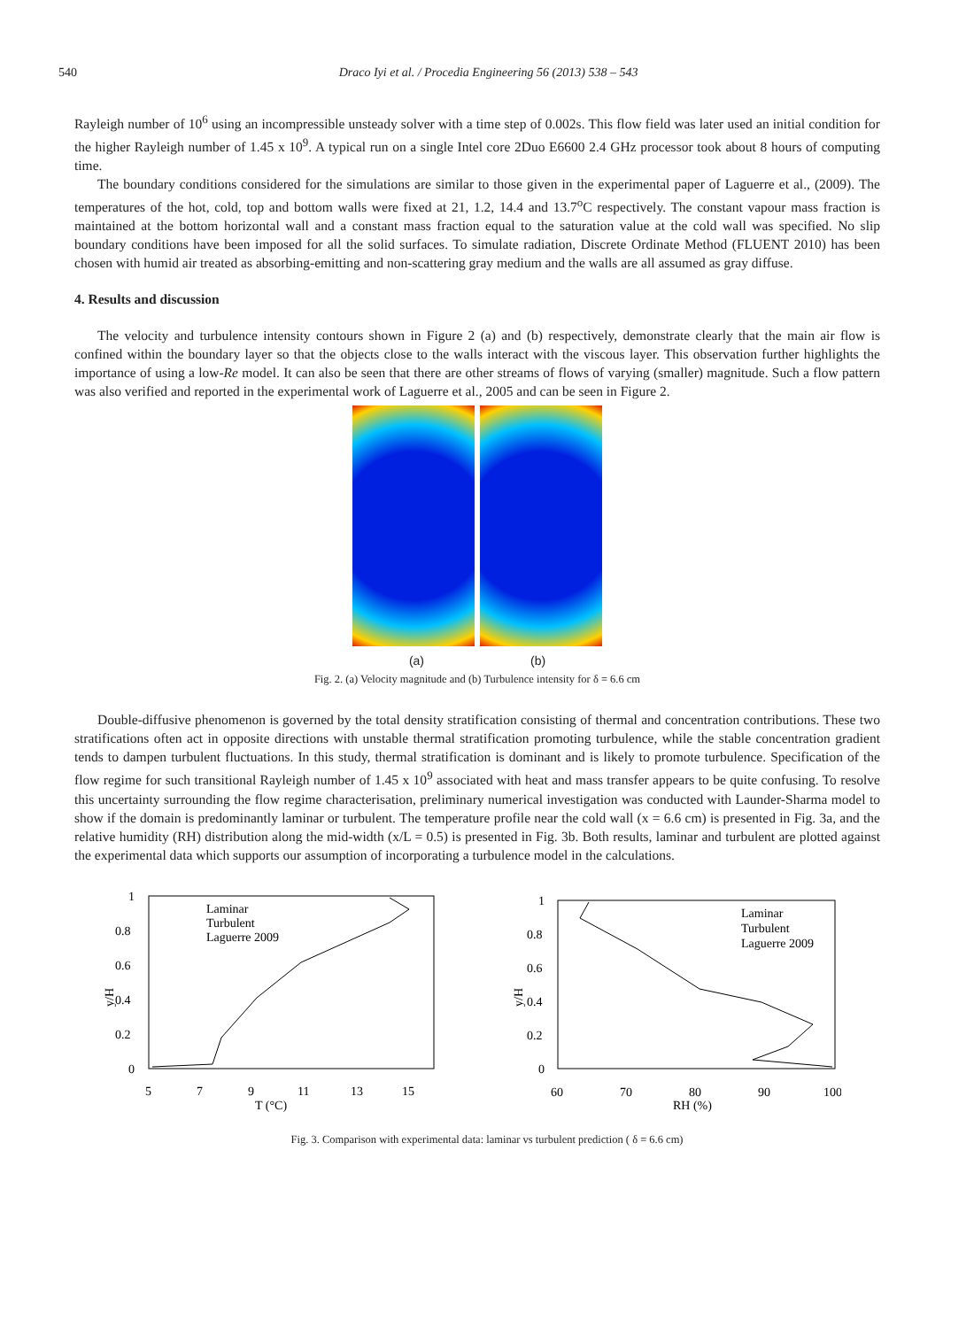540 Draco Iyi et al. / Procedia Engineering 56 (2013) 538 – 543
Rayleigh number of 10<sup>6</sup> using an incompressible unsteady solver with a time step of 0.002s. This flow field was later used an initial condition for the higher Rayleigh number of 1.45 x 10<sup>9</sup>. A typical run on a single Intel core 2Duo E6600 2.4 GHz processor took about 8 hours of computing time.
The boundary conditions considered for the simulations are similar to those given in the experimental paper of Laguerre et al., (2009). The temperatures of the hot, cold, top and bottom walls were fixed at 21, 1.2, 14.4 and 13.7<sup>o</sup>C respectively. The constant vapour mass fraction is maintained at the bottom horizontal wall and a constant mass fraction equal to the saturation value at the cold wall was specified. No slip boundary conditions have been imposed for all the solid surfaces. To simulate radiation, Discrete Ordinate Method (FLUENT 2010) has been chosen with humid air treated as absorbing-emitting and non-scattering gray medium and the walls are all assumed as gray diffuse.
4. Results and discussion
The velocity and turbulence intensity contours shown in Figure 2 (a) and (b) respectively, demonstrate clearly that the main air flow is confined within the boundary layer so that the objects close to the walls interact with the viscous layer. This observation further highlights the importance of using a low-Re model. It can also be seen that there are other streams of flows of varying (smaller) magnitude. Such a flow pattern was also verified and reported in the experimental work of Laguerre et al., 2005 and can be seen in Figure 2.
(a) (b)
Fig. 2. (a) Velocity magnitude and (b) Turbulence intensity for δ = 6.6 cm
Double-diffusive phenomenon is governed by the total density stratification consisting of thermal and concentration contributions. These two stratifications often act in opposite directions with unstable thermal stratification promoting turbulence, while the stable concentration gradient tends to dampen turbulent fluctuations. In this study, thermal stratification is dominant and is likely to promote turbulence. Specification of the flow regime for such transitional Rayleigh number of 1.45 x 10<sup>9</sup> associated with heat and mass transfer appears to be quite confusing. To resolve this uncertainty surrounding the flow regime characterisation, preliminary numerical investigation was conducted with Launder-Sharma model to show if the domain is predominantly laminar or turbulent. The temperature profile near the cold wall (x = 6.6 cm) is presented in Fig. 3a, and the relative humidity (RH) distribution along the mid-width (x/L = 0.5) is presented in Fig. 3b. Both results, laminar and turbulent are plotted against the experimental data which supports our assumption of incorporating a turbulence model in the calculations.
1
0.8
0.6
0.4
0.2
0
y/H
5
7
9
11
13
15
T (°C)
Laminar
Turbulent
Laguerre 2009
1
0.8
0.6
0.4
0.2
0
y/H
60
70
80
90
100
RH (%)
Laminar
Turbulent
Laguerre 2009
Fig. 3. Comparison with experimental data: laminar vs turbulent prediction ( δ = 6.6 cm)